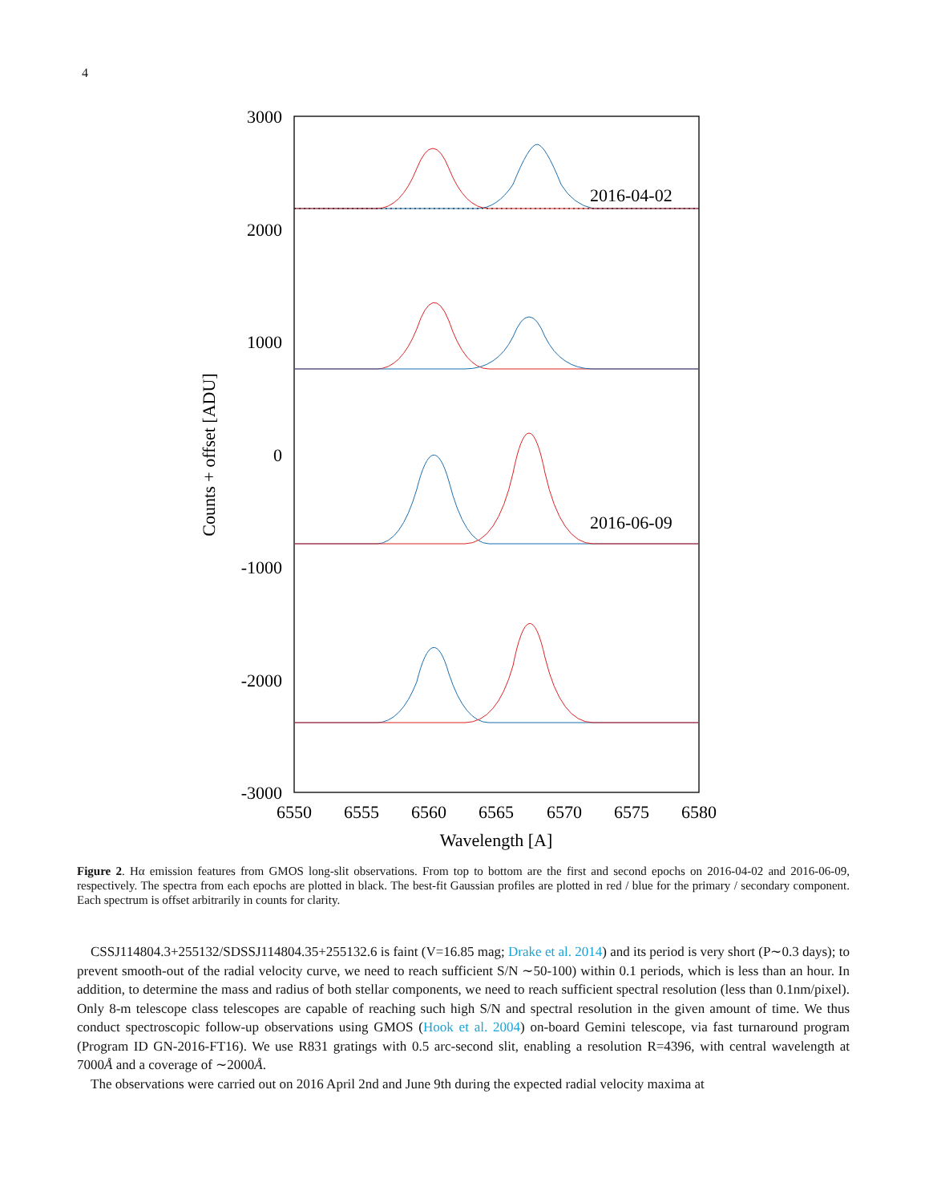4
3000
2000
1000
0
-1000
-2000
-3000
6550
6555
6560
6565
6570
6575
6580
Wavelength [A]
Counts + offset [ADU]
2016-04-02
2016-06-09
Figure 2. Hα emission features from GMOS long-slit observations. From top to bottom are the first and second epochs on 2016-04-02 and 2016-06-09, respectively. The spectra from each epochs are plotted in black. The best-fit Gaussian profiles are plotted in red / blue for the primary / secondary component. Each spectrum is offset arbitrarily in counts for clarity.
CSSJ114804.3+255132/SDSSJ114804.35+255132.6 is faint (V=16.85 mag; Drake et al. 2014) and its period is very short (P∼0.3 days); to prevent smooth-out of the radial velocity curve, we need to reach sufficient S/N ∼50-100) within 0.1 periods, which is less than an hour. In addition, to determine the mass and radius of both stellar components, we need to reach sufficient spectral resolution (less than 0.1nm/pixel). Only 8-m telescope class telescopes are capable of reaching such high S/N and spectral resolution in the given amount of time. We thus conduct spectroscopic follow-up observations using GMOS (Hook et al. 2004) on-board Gemini telescope, via fast turnaround program (Program ID GN-2016-FT16). We use R831 gratings with 0.5 arc-second slit, enabling a resolution R=4396, with central wavelength at 7000Å and a coverage of ∼2000Å.
The observations were carried out on 2016 April 2nd and June 9th during the expected radial velocity maxima at